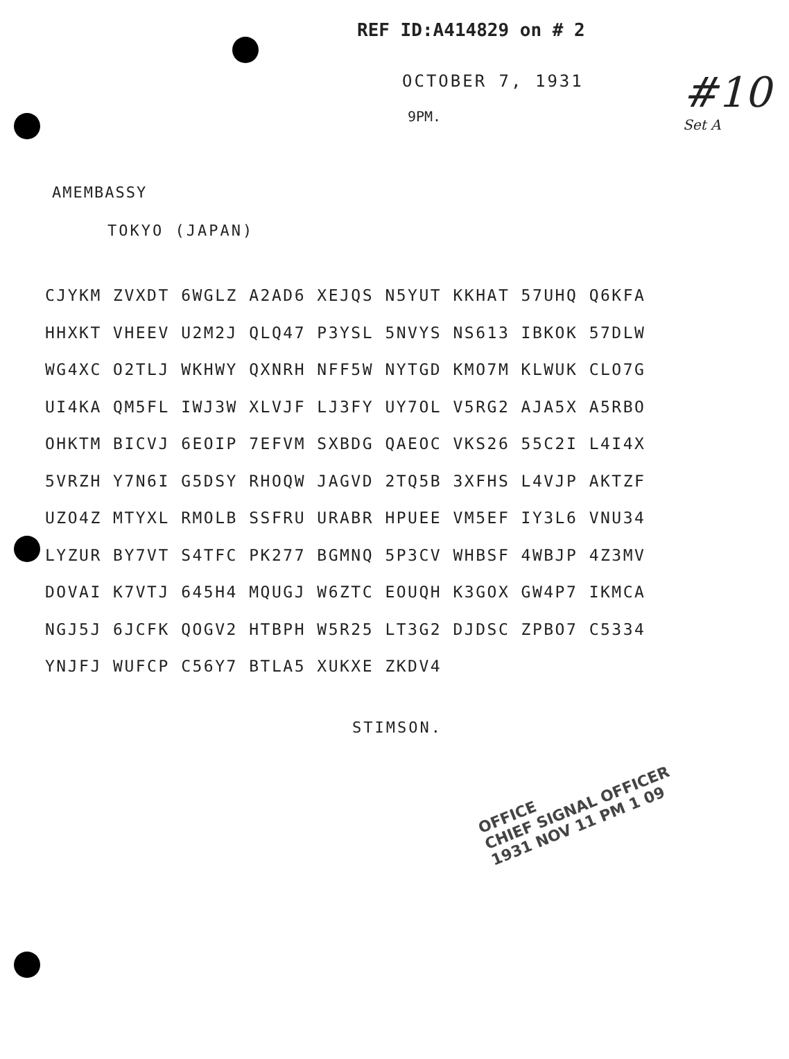REF ID:A414829 on # 2
#10
Set A
OCTOBER 7, 1931
9PM.
AMEMBASSY
TOKYO (JAPAN)
CJYKM ZVXDT 6WGLZ A2AD6 XEJQS N5YUT KKHAT 57UHQ Q6KFA
HHXKT VHEEV U2M2J QLQ47 P3YSL 5NVYS NS613 IBKOK 57DLW
WG4XC O2TLJ WKHWY QXNRH NFF5W NYTGD KMO7M KLWUK CLO7G
UI4KA QM5FL IWJ3W XLVJF LJ3FY UY7OL V5RG2 AJA5X A5RBO
OHKTM BICVJ 6EOIP 7EFVM SXBDG QAEOC VKS26 55C2I L4I4X
5VRZH Y7N6I G5DSY RHOQW JAGVD 2TQ5B 3XFHS L4VJP AKTZF
UZO4Z MTYXL RMOLB SSFRU URABR HPUEE VM5EF IY3L6 VNU34
LYZUR BY7VT S4TFC PK277 BGMNQ 5P3CV WHBSF 4WBJP 4Z3MV
DOVAI K7VTJ 645H4 MQUGJ W6ZTC EOUQH K3GOX GW4P7 IKMCA
NGJ5J 6JCFK QOGV2 HTBPH W5R25 LT3G2 DJDSC ZPBO7 C5334
YNJFJ WUFCP C56Y7 BTLA5 XUKXE ZKDV4
STIMSON.
OFFICE
CHIEF SIGNAL OFFICER
1931 NOV 11 PM 1 09